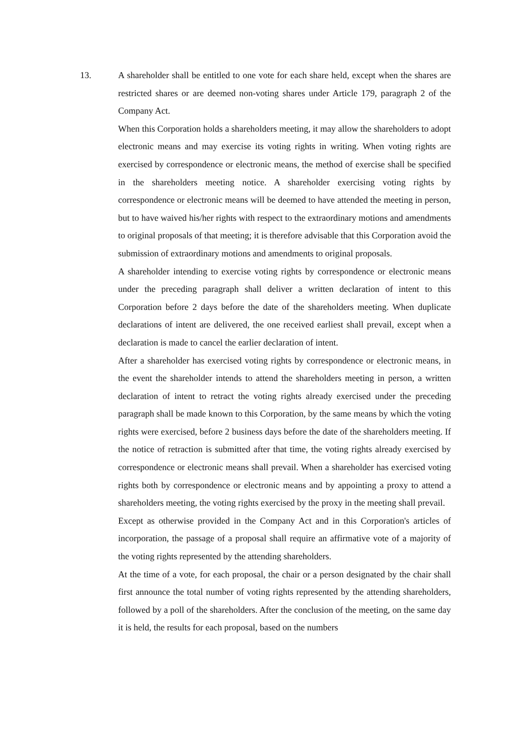13. A shareholder shall be entitled to one vote for each share held, except when the shares are restricted shares or are deemed non-voting shares under Article 179, paragraph 2 of the Company Act.
When this Corporation holds a shareholders meeting, it may allow the shareholders to adopt electronic means and may exercise its voting rights in writing. When voting rights are exercised by correspondence or electronic means, the method of exercise shall be specified in the shareholders meeting notice. A shareholder exercising voting rights by correspondence or electronic means will be deemed to have attended the meeting in person, but to have waived his/her rights with respect to the extraordinary motions and amendments to original proposals of that meeting; it is therefore advisable that this Corporation avoid the submission of extraordinary motions and amendments to original proposals.
A shareholder intending to exercise voting rights by correspondence or electronic means under the preceding paragraph shall deliver a written declaration of intent to this Corporation before 2 days before the date of the shareholders meeting. When duplicate declarations of intent are delivered, the one received earliest shall prevail, except when a declaration is made to cancel the earlier declaration of intent.
After a shareholder has exercised voting rights by correspondence or electronic means, in the event the shareholder intends to attend the shareholders meeting in person, a written declaration of intent to retract the voting rights already exercised under the preceding paragraph shall be made known to this Corporation, by the same means by which the voting rights were exercised, before 2 business days before the date of the shareholders meeting. If the notice of retraction is submitted after that time, the voting rights already exercised by correspondence or electronic means shall prevail. When a shareholder has exercised voting rights both by correspondence or electronic means and by appointing a proxy to attend a shareholders meeting, the voting rights exercised by the proxy in the meeting shall prevail.
Except as otherwise provided in the Company Act and in this Corporation's articles of incorporation, the passage of a proposal shall require an affirmative vote of a majority of the voting rights represented by the attending shareholders.
At the time of a vote, for each proposal, the chair or a person designated by the chair shall first announce the total number of voting rights represented by the attending shareholders, followed by a poll of the shareholders. After the conclusion of the meeting, on the same day it is held, the results for each proposal, based on the numbers